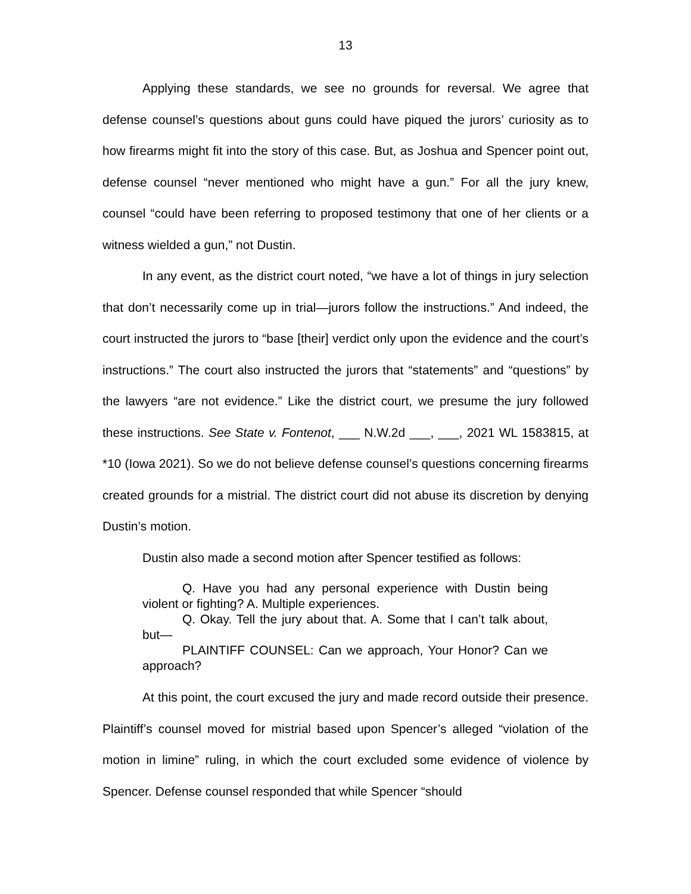13
Applying these standards, we see no grounds for reversal. We agree that defense counsel’s questions about guns could have piqued the jurors’ curiosity as to how firearms might fit into the story of this case. But, as Joshua and Spencer point out, defense counsel “never mentioned who might have a gun.” For all the jury knew, counsel “could have been referring to proposed testimony that one of her clients or a witness wielded a gun,” not Dustin.
In any event, as the district court noted, “we have a lot of things in jury selection that don’t necessarily come up in trial—jurors follow the instructions.” And indeed, the court instructed the jurors to “base [their] verdict only upon the evidence and the court’s instructions.” The court also instructed the jurors that “statements” and “questions” by the lawyers “are not evidence.” Like the district court, we presume the jury followed these instructions. See State v. Fontenot, ___ N.W.2d ___, ___, 2021 WL 1583815, at *10 (Iowa 2021). So we do not believe defense counsel’s questions concerning firearms created grounds for a mistrial. The district court did not abuse its discretion by denying Dustin’s motion.
Dustin also made a second motion after Spencer testified as follows:
Q. Have you had any personal experience with Dustin being violent or fighting? A. Multiple experiences.
Q. Okay. Tell the jury about that. A. Some that I can’t talk about, but—
PLAINTIFF COUNSEL: Can we approach, Your Honor? Can we approach?
At this point, the court excused the jury and made record outside their presence. Plaintiff’s counsel moved for mistrial based upon Spencer’s alleged “violation of the motion in limine” ruling, in which the court excluded some evidence of violence by Spencer. Defense counsel responded that while Spencer “should